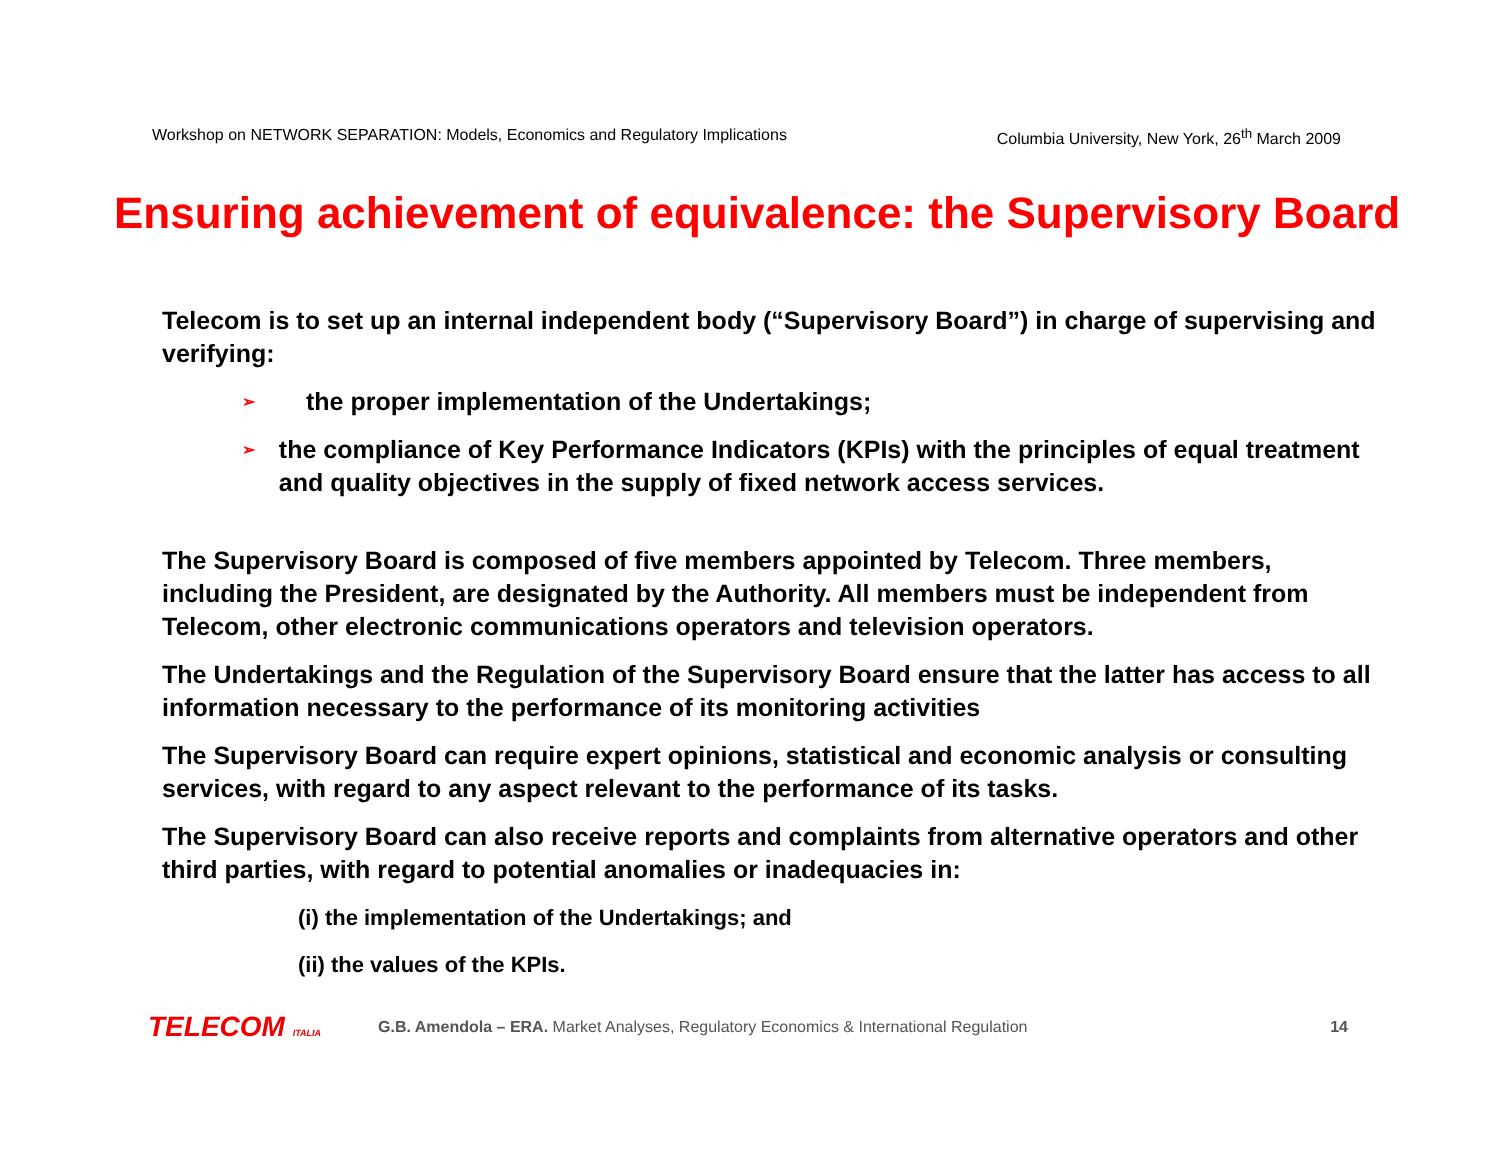Workshop on NETWORK SEPARATION: Models, Economics and Regulatory Implications Columbia University, New York, 26<sup>th</sup> March 2009
Ensuring achievement of equivalence: the Supervisory Board
Telecom is to set up an internal independent body (“Supervisory Board”) in charge of supervising and verifying:
➢ the proper implementation of the Undertakings;
➢ the compliance of Key Performance Indicators (KPIs) with the principles of equal treatment and quality objectives in the supply of fixed network access services.
The Supervisory Board is composed of five members appointed by Telecom. Three members, including the President, are designated by the Authority. All members must be independent from Telecom, other electronic communications operators and television operators.
The Undertakings and the Regulation of the Supervisory Board ensure that the latter has access to all information necessary to the performance of its monitoring activities
The Supervisory Board can require expert opinions, statistical and economic analysis or consulting services, with regard to any aspect relevant to the performance of its tasks.
The Supervisory Board can also receive reports and complaints from alternative operators and other third parties, with regard to potential anomalies or inadequacies in:
(i) the implementation of the Undertakings; and
(ii) the values of the KPIs.
TELECOM ITALIA G.B. Amendola – ERA. Market Analyses, Regulatory Economics & International Regulation 14